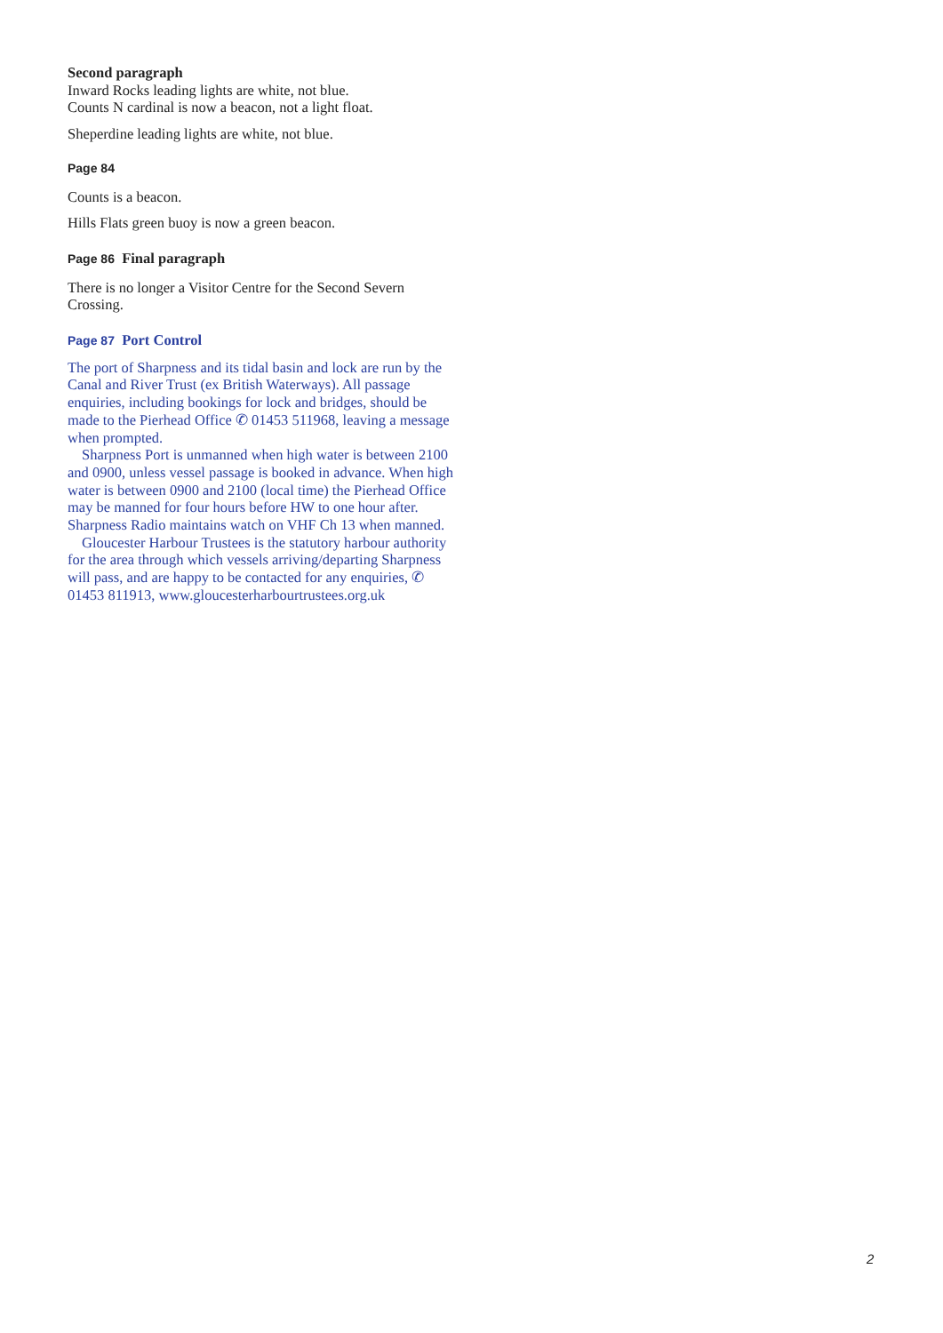Second paragraph
Inward Rocks leading lights are white, not blue.
Counts N cardinal is now a beacon, not a light float.
Sheperdine leading lights are white, not blue.
Page 84
Counts is a beacon.
Hills Flats green buoy is now a green beacon.
Page 86 Final paragraph
There is no longer a Visitor Centre for the Second Severn Crossing.
Page 87 Port Control
The port of Sharpness and its tidal basin and lock are run by the Canal and River Trust (ex British Waterways). All passage enquiries, including bookings for lock and bridges, should be made to the Pierhead Office ✆ 01453 511968, leaving a message when prompted.
Sharpness Port is unmanned when high water is between 2100 and 0900, unless vessel passage is booked in advance. When high water is between 0900 and 2100 (local time) the Pierhead Office may be manned for four hours before HW to one hour after. Sharpness Radio maintains watch on VHF Ch 13 when manned.
Gloucester Harbour Trustees is the statutory harbour authority for the area through which vessels arriving/departing Sharpness will pass, and are happy to be contacted for any enquiries, ✆ 01453 811913, www.gloucesterharbourtrustees.org.uk
2